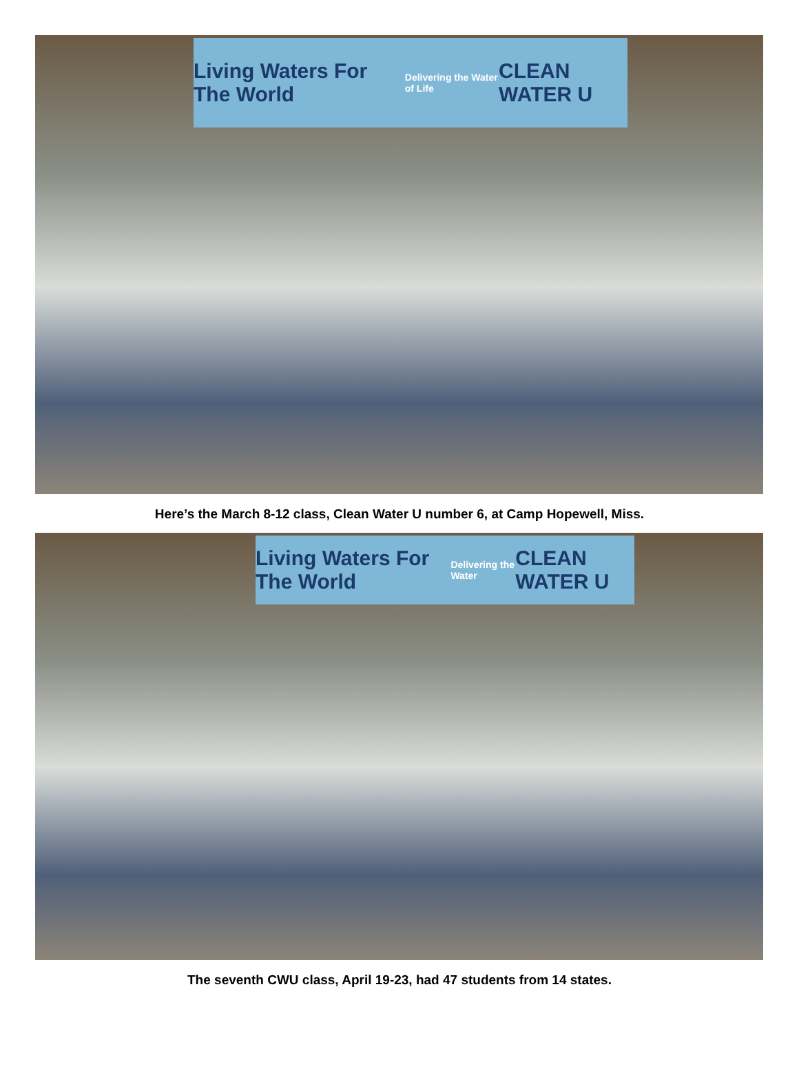Living Waters For The World Delivering the Water of Life CLEAN WATER U
Here’s the March 8-12 class, Clean Water U number 6, at Camp Hopewell, Miss.
Living Waters For The World Delivering the Water CLEAN WATER U
The seventh CWU class, April 19-23, had 47 students from 14 states.